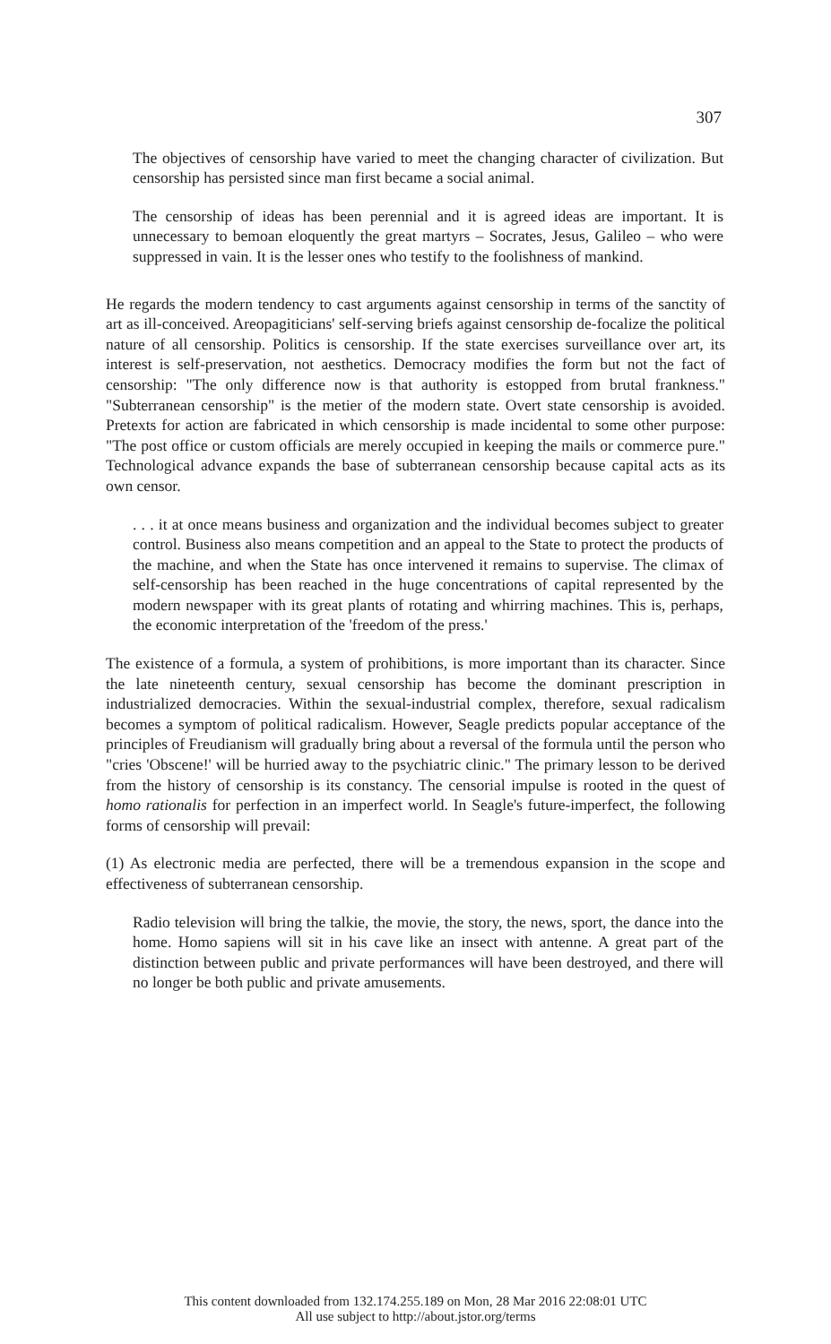307
The objectives of censorship have varied to meet the changing character of civilization. But censorship has persisted since man first became a social animal.
The censorship of ideas has been perennial and it is agreed ideas are important. It is unnecessary to bemoan eloquently the great martyrs – Socrates, Jesus, Galileo – who were suppressed in vain. It is the lesser ones who testify to the foolishness of mankind.
He regards the modern tendency to cast arguments against censorship in terms of the sanctity of art as ill-conceived. Areopagiticians' self-serving briefs against censorship de-focalize the political nature of all censorship. Politics is censorship. If the state exercises surveillance over art, its interest is self-preservation, not aesthetics. Democracy modifies the form but not the fact of censorship: "The only difference now is that authority is estopped from brutal frankness." "Subterranean censorship" is the metier of the modern state. Overt state censorship is avoided. Pretexts for action are fabricated in which censorship is made incidental to some other purpose: "The post office or custom officials are merely occupied in keeping the mails or commerce pure." Technological advance expands the base of subterranean censorship because capital acts as its own censor.
. . . it at once means business and organization and the individual becomes subject to greater control. Business also means competition and an appeal to the State to protect the products of the machine, and when the State has once intervened it remains to supervise. The climax of self-censorship has been reached in the huge concentrations of capital represented by the modern newspaper with its great plants of rotating and whirring machines. This is, perhaps, the economic interpretation of the 'freedom of the press.'
The existence of a formula, a system of prohibitions, is more important than its character. Since the late nineteenth century, sexual censorship has become the dominant prescription in industrialized democracies. Within the sexual-industrial complex, therefore, sexual radicalism becomes a symptom of political radicalism. However, Seagle predicts popular acceptance of the principles of Freudianism will gradually bring about a reversal of the formula until the person who "cries 'Obscene!' will be hurried away to the psychiatric clinic." The primary lesson to be derived from the history of censorship is its constancy. The censorial impulse is rooted in the quest of homo rationalis for perfection in an imperfect world. In Seagle's future-imperfect, the following forms of censorship will prevail:
(1) As electronic media are perfected, there will be a tremendous expansion in the scope and effectiveness of subterranean censorship.
Radio television will bring the talkie, the movie, the story, the news, sport, the dance into the home. Homo sapiens will sit in his cave like an insect with antenne. A great part of the distinction between public and private performances will have been destroyed, and there will no longer be both public and private amusements.
This content downloaded from 132.174.255.189 on Mon, 28 Mar 2016 22:08:01 UTC
All use subject to http://about.jstor.org/terms